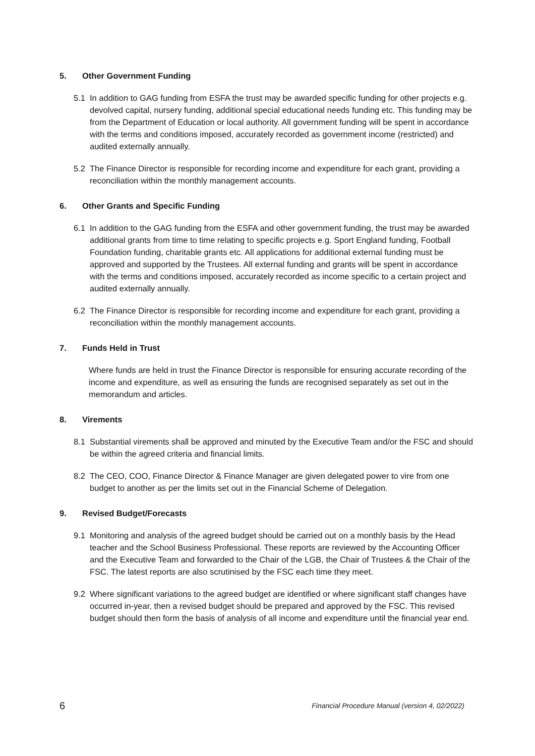5. Other Government Funding
5.1 In addition to GAG funding from ESFA the trust may be awarded specific funding for other projects e.g. devolved capital, nursery funding, additional special educational needs funding etc. This funding may be from the Department of Education or local authority. All government funding will be spent in accordance with the terms and conditions imposed, accurately recorded as government income (restricted) and audited externally annually.
5.2 The Finance Director is responsible for recording income and expenditure for each grant, providing a reconciliation within the monthly management accounts.
6. Other Grants and Specific Funding
6.1 In addition to the GAG funding from the ESFA and other government funding, the trust may be awarded additional grants from time to time relating to specific projects e.g. Sport England funding, Football Foundation funding, charitable grants etc. All applications for additional external funding must be approved and supported by the Trustees. All external funding and grants will be spent in accordance with the terms and conditions imposed, accurately recorded as income specific to a certain project and audited externally annually.
6.2 The Finance Director is responsible for recording income and expenditure for each grant, providing a reconciliation within the monthly management accounts.
7. Funds Held in Trust
Where funds are held in trust the Finance Director is responsible for ensuring accurate recording of the income and expenditure, as well as ensuring the funds are recognised separately as set out in the memorandum and articles.
8. Virements
8.1 Substantial virements shall be approved and minuted by the Executive Team and/or the FSC and should be within the agreed criteria and financial limits.
8.2 The CEO, COO, Finance Director & Finance Manager are given delegated power to vire from one budget to another as per the limits set out in the Financial Scheme of Delegation.
9. Revised Budget/Forecasts
9.1 Monitoring and analysis of the agreed budget should be carried out on a monthly basis by the Head teacher and the School Business Professional. These reports are reviewed by the Accounting Officer and the Executive Team and forwarded to the Chair of the LGB, the Chair of Trustees & the Chair of the FSC. The latest reports are also scrutinised by the FSC each time they meet.
9.2 Where significant variations to the agreed budget are identified or where significant staff changes have occurred in-year, then a revised budget should be prepared and approved by the FSC. This revised budget should then form the basis of analysis of all income and expenditure until the financial year end.
6 Financial Procedure Manual (version 4, 02/2022)